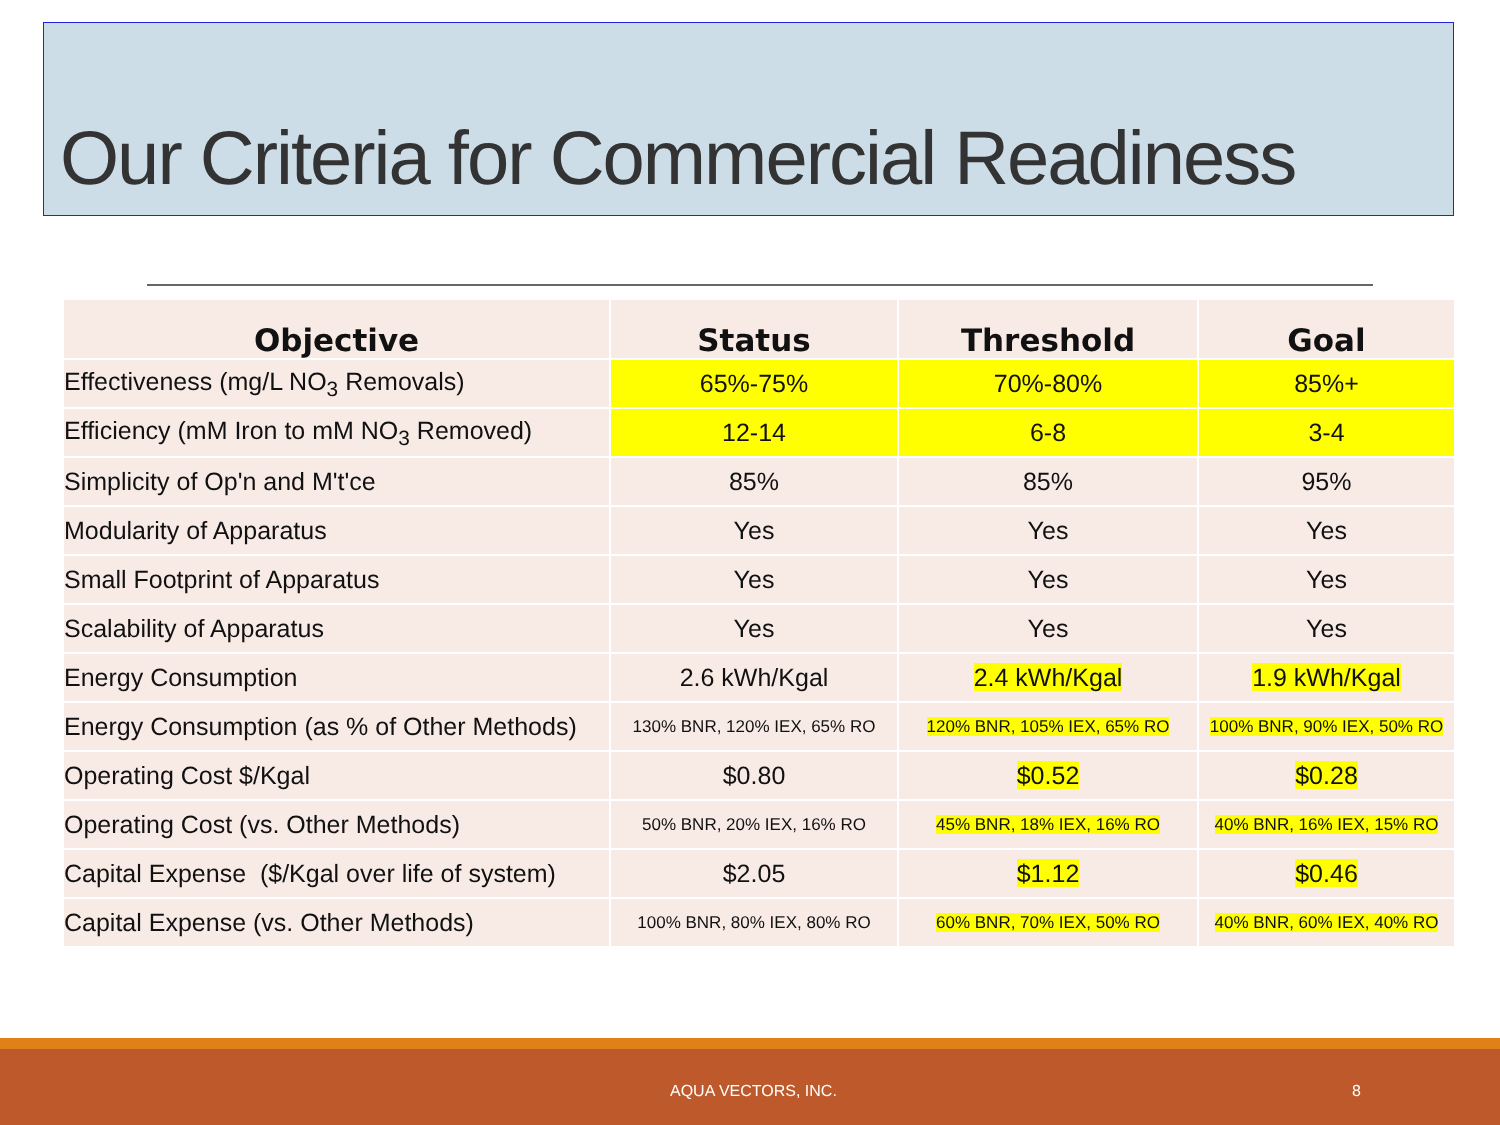Our Criteria for Commercial Readiness
| Objective | Status | Threshold | Goal |
| --- | --- | --- | --- |
| Effectiveness (mg/L NO<sub>3</sub> Removals) | 65%-75% | 70%-80% | 85%+ |
| Efficiency (mM Iron to mM NO<sub>3</sub> Removed) | 12-14 | 6-8 | 3-4 |
| Simplicity of Op'n and M't'ce | 85% | 85% | 95% |
| Modularity of Apparatus | Yes | Yes | Yes |
| Small Footprint of Apparatus | Yes | Yes | Yes |
| Scalability of Apparatus | Yes | Yes | Yes |
| Energy Consumption | 2.6 kWh/Kgal | 2.4 kWh/Kgal | 1.9 kWh/Kgal |
| Energy Consumption (as % of Other Methods) | 130% BNR, 120% IEX, 65% RO | 120% BNR, 105% IEX, 65% RO | 100% BNR, 90% IEX, 50% RO |
| Operating Cost $/Kgal | $0.80 | $0.52 | $0.28 |
| Operating Cost (vs. Other Methods) | 50% BNR, 20% IEX, 16% RO | 45% BNR, 18% IEX, 16% RO | 40% BNR, 16% IEX, 15% RO |
| Capital Expense ($/Kgal over life of system) | $2.05 | $1.12 | $0.46 |
| Capital Expense (vs. Other Methods) | 100% BNR, 80% IEX, 80% RO | 60% BNR, 70% IEX, 50% RO | 40% BNR, 60% IEX, 40% RO |
AQUA VECTORS, INC. 8